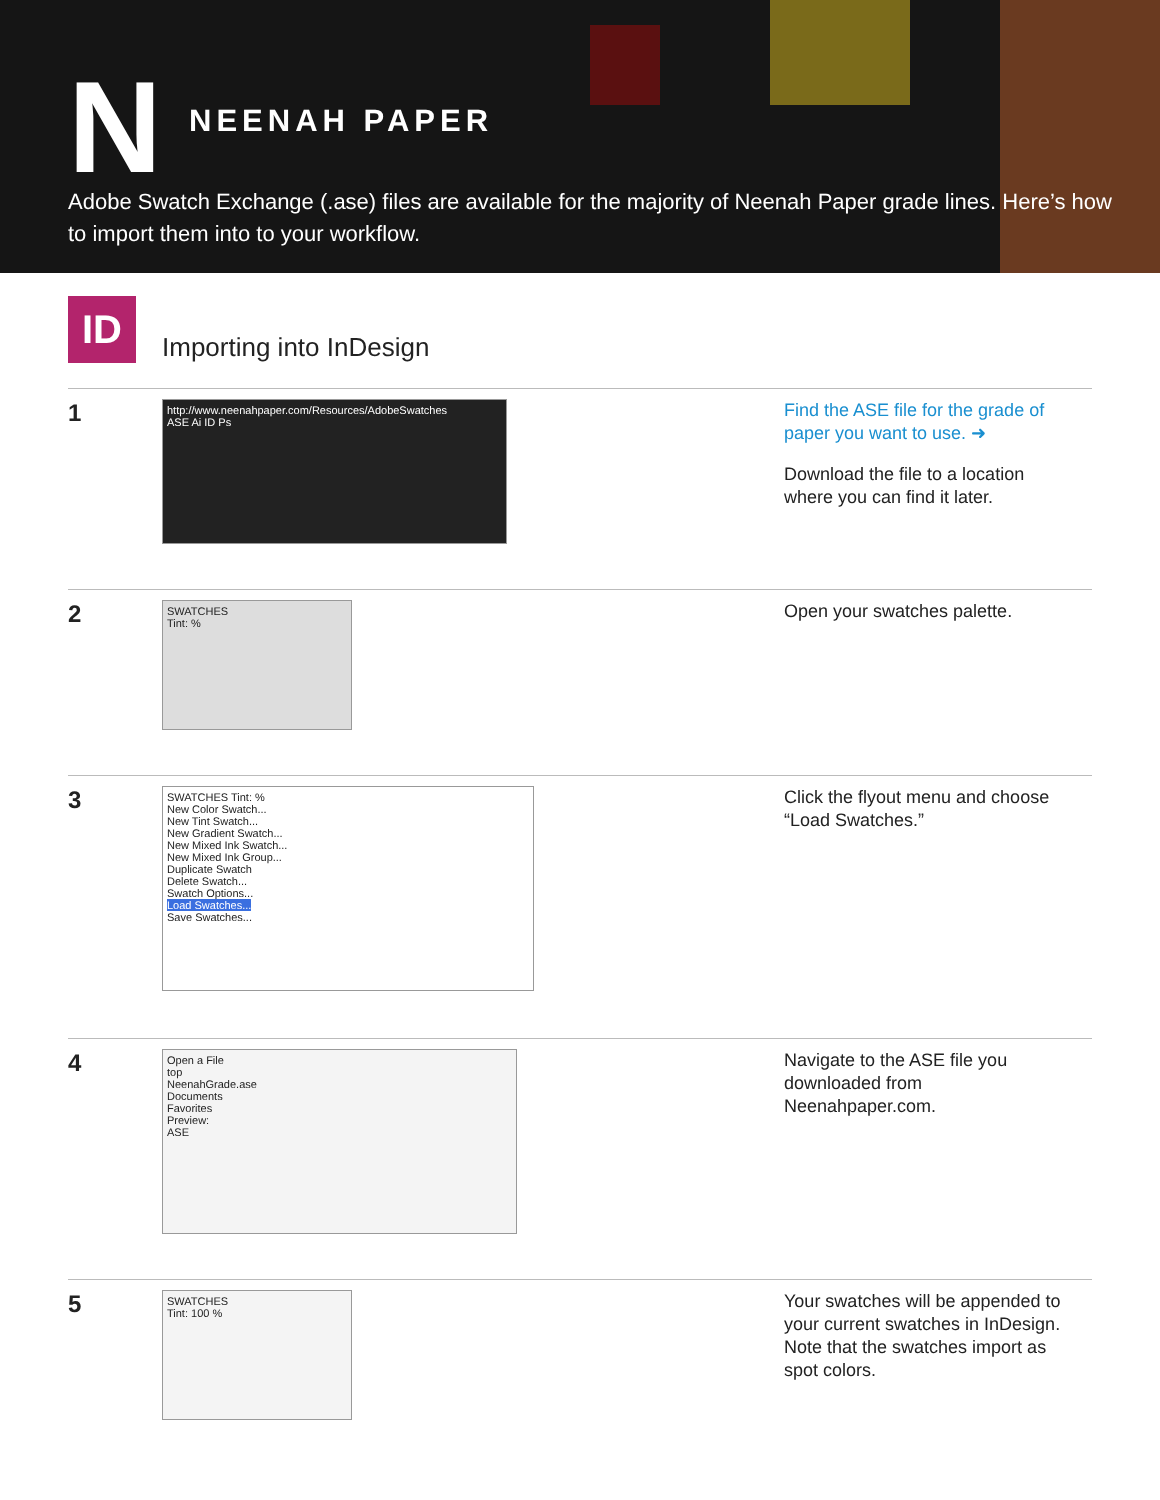N NEENAH PAPER
Adobe Swatch Exchange (.ase) files are available for the majority of Neenah Paper grade lines. Here’s how to import them into to your workflow.
ID
Importing into InDesign
1
http://www.neenahpaper.com/Resources/AdobeSwatches
ASE Ai ID Ps
Find the ASE file for the grade of paper you want to use. ➜
Download the file to a location where you can find it later.
2
SWATCHES
Tint: %
Open your swatches palette.
3
SWATCHES Tint: %
New Color Swatch...
New Tint Swatch...
New Gradient Swatch...
New Mixed Ink Swatch...
New Mixed Ink Group...
Duplicate Swatch
Delete Swatch...
Swatch Options...
Load Swatches...
Save Swatches...
Click the flyout menu and choose “Load Swatches.”
4
Open a File
top
NeenahGrade.ase
Documents
Favorites
Preview:
ASE
Navigate to the ASE file you downloaded from Neenahpaper.com.
5
SWATCHES
Tint: 100 %
Your swatches will be appended to your current swatches in InDesign. Note that the swatches import as spot colors.